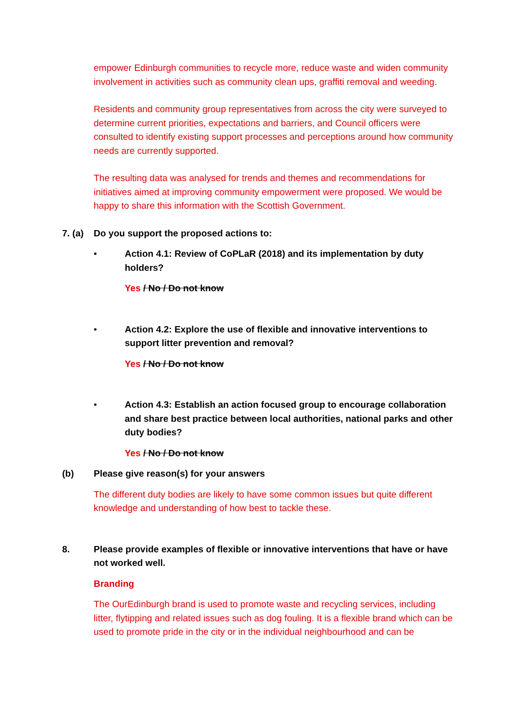empower Edinburgh communities to recycle more, reduce waste and widen community involvement in activities such as community clean ups, graffiti removal and weeding.
Residents and community group representatives from across the city were surveyed to determine current priorities, expectations and barriers, and Council officers were consulted to identify existing support processes and perceptions around how community needs are currently supported.
The resulting data was analysed for trends and themes and recommendations for initiatives aimed at improving community empowerment were proposed. We would be happy to share this information with the Scottish Government.
7. (a)
Do you support the proposed actions to:
• Action 4.1: Review of CoPLaR (2018) and its implementation by duty holders?
Yes / No / Do not know
• Action 4.2: Explore the use of flexible and innovative interventions to support litter prevention and removal?
Yes / No / Do not know
• Action 4.3: Establish an action focused group to encourage collaboration and share best practice between local authorities, national parks and other duty bodies?
Yes / No / Do not know
(b) Please give reason(s) for your answers
The different duty bodies are likely to have some common issues but quite different knowledge and understanding of how best to tackle these.
8. Please provide examples of flexible or innovative interventions that have or have not worked well.
Branding
The OurEdinburgh brand is used to promote waste and recycling services, including litter, flytipping and related issues such as dog fouling. It is a flexible brand which can be used to promote pride in the city or in the individual neighbourhood and can be